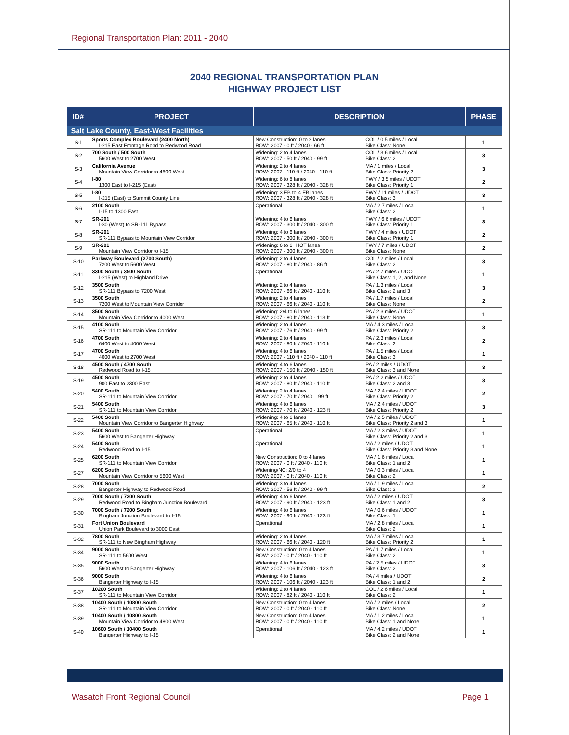Regional Transportation Plan: 2011 - 2040
2040 REGIONAL TRANSPORTATION PLAN
HIGHWAY PROJECT LIST
| ID# | PROJECT | DESCRIPTION | | PHASE |
| --- | --- | --- | --- | --- |
| Salt Lake County, East-West Facilities | | | | |
| S-1 | Sports Complex Boulevard (2400 North) I-215 East Frontage Road to Redwood Road | New Construction: 0 to 2 lanes ROW: 2007 - 0 ft / 2040 - 66 ft | COL / 0.5 miles / Local Bike Class: None | 1 |
| S-2 | 700 South / 500 South 5600 West to 2700 West | Widening: 2 to 4 lanes ROW: 2007 - 50 ft / 2040 - 99 ft | COL / 3.6 miles / Local Bike Class: 2 | 3 |
| S-3 | California Avenue Mountain View Corridor to 4800 West | Widening: 2 to 4 lanes ROW: 2007 - 110 ft / 2040 - 110 ft | MA / 1 miles / Local Bike Class: Priority 2 | 3 |
| S-4 | I-80 1300 East to I-215 (East) | Widening: 6 to 8 lanes ROW: 2007 - 328 ft / 2040 - 328 ft | FWY / 3.5 miles / UDOT Bike Class: Priority 1 | 2 |
| S-5 | I-80 I-215 (East) to Summit County Line | Widening: 3 EB to 4 EB lanes ROW: 2007 - 328 ft / 2040 - 328 ft | FWY / 11 miles / UDOT Bike Class: 3 | 3 |
| S-6 | 2100 South I-15 to 1300 East | Operational | MA / 2.7 miles / Local Bike Class: 2 | 1 |
| S-7 | SR-201 I-80 (West) to SR-111 Bypass | Widening: 4 to 6 lanes ROW: 2007 - 300 ft / 2040 - 300 ft | FWY / 6.6 miles / UDOT Bike Class: Priority 1 | 3 |
| S-8 | SR-201 SR-111 Bypass to Mountain View Corridor | Widening: 4 to 6 lanes ROW: 2007 - 300 ft / 2040 - 300 ft | FWY / 4 miles / UDOT Bike Class: Priority 1 | 2 |
| S-9 | SR-201 Mountain View Corridor to I-15 | Widening: 6 to 6+HOT lanes ROW: 2007 - 300 ft / 2040 - 300 ft | FWY / 7 miles / UDOT Bike Class: None | 2 |
| S-10 | Parkway Boulevard (2700 South) 7200 West to 5600 West | Widening: 2 to 4 lanes ROW: 2007 - 80 ft / 2040 - 86 ft | COL / 2 miles / Local Bike Class: 2 | 3 |
| S-11 | 3300 South / 3500 South I-215 (West) to Highland Drive | Operational | PA / 2.7 miles / UDOT Bike Class: 1, 2, and None | 1 |
| S-12 | 3500 South SR-111 Bypass to 7200 West | Widening: 2 to 4 lanes ROW: 2007 - 66 ft / 2040 - 110 ft | PA / 1.3 miles / Local Bike Class: 2 and 3 | 3 |
| S-13 | 3500 South 7200 West to Mountain View Corridor | Widening: 2 to 4 lanes ROW: 2007 - 66 ft / 2040 - 110 ft | PA / 1.7 miles / Local Bike Class: None | 2 |
| S-14 | 3500 South Mountain View Corridor to 4000 West | Widening: 2/4 to 6 lanes ROW: 2007 - 80 ft / 2040 - 113 ft | PA / 2.3 miles / UDOT Bike Class: None | 1 |
| S-15 | 4100 South SR-111 to Mountain View Corridor | Widening: 2 to 4 lanes ROW: 2007 - 76 ft / 2040 - 99 ft | MA / 4.3 miles / Local Bike Class: Priority 2 | 3 |
| S-16 | 4700 South 6400 West to 4000 West | Widening: 2 to 4 lanes ROW: 2007 - 80 ft / 2040 - 110 ft | PA / 2.3 miles / Local Bike Class: 2 | 2 |
| S-17 | 4700 South 4000 West to 2700 West | Widening: 4 to 6 lanes ROW: 2007 - 110 ft / 2040 - 110 ft | PA / 1.5 miles / Local Bike Class: 3 | 1 |
| S-18 | 4500 South / 4700 South Redwood Road to I-15 | Widening: 4 to 6 lanes ROW: 2007 - 150 ft / 2040 - 150 ft | PA / 2 miles / UDOT Bike Class: 3 and None | 3 |
| S-19 | 4500 South 900 East to 2300 East | Widening: 2 to 4 lanes ROW: 2007 - 80 ft / 2040 - 110 ft | PA / 2.2 miles / UDOT Bike Class: 2 and 3 | 3 |
| S-20 | 5400 South SR-111 to Mountain View Corridor | Widening: 2 to 4 lanes ROW: 2007 - 70 ft / 2040 – 99 ft | MA / 2.4 miles / UDOT Bike Class: Priority 2 | 2 |
| S-21 | 5400 South SR-111 to Mountain View Corridor | Widening: 4 to 6 lanes ROW: 2007 - 70 ft / 2040 - 123 ft | MA / 2.4 miles / UDOT Bike Class: Priority 2 | 3 |
| S-22 | 5400 South Mountain View Corridor to Bangerter Highway | Widening: 4 to 6 lanes ROW: 2007 - 65 ft / 2040 - 110 ft | MA / 2.5 miles / UDOT Bike Class: Priority 2 and 3 | 1 |
| S-23 | 5400 South 5600 West to Bangerter Highway | Operational | MA / 2.3 miles / UDOT Bike Class: Priority 2 and 3 | 1 |
| S-24 | 5400 South Redwood Road to I-15 | Operational | MA / 2 miles / UDOT Bike Class: Priority 3 and None | 1 |
| S-25 | 6200 South SR-111 to Mountain View Corridor | New Construction: 0 to 4 lanes ROW: 2007 - 0 ft / 2040 - 110 ft | MA / 1.6 miles / Local Bike Class: 1 and 2 | 1 |
| S-27 | 6200 South Mountain View Corridor to 5600 West | Widening/NC: 2/0 to 4 ROW: 2007 - 0 ft / 2040 - 110 ft | MA / 0.3 miles / Local Bike Class: 2 | 1 |
| S-28 | 7000 South Bangerter Highway to Redwood Road | Widening: 3 to 4 lanes ROW: 2007 - 56 ft / 2040 - 99 ft | MA / 1.9 miles / Local Bike Class: 2 | 2 |
| S-29 | 7000 South / 7200 South Redwood Road to Bingham Junction Boulevard | Widening: 4 to 6 lanes ROW: 2007 - 90 ft / 2040 - 123 ft | MA / 2 miles / UDOT Bike Class: 1 and 2 | 3 |
| S-30 | 7000 South / 7200 South Bingham Junction Boulevard to I-15 | Widening: 4 to 6 lanes ROW: 2007 - 90 ft / 2040 - 123 ft | MA / 0.6 miles / UDOT Bike Class: 1 | 1 |
| S-31 | Fort Union Boulevard Union Park Boulevard to 3000 East | Operational | MA / 2.8 miles / Local Bike Class: 2 | 1 |
| S-32 | 7800 South SR-111 to New Bingham Highway | Widening: 2 to 4 lanes ROW: 2007 - 66 ft / 2040 - 120 ft | MA / 3.7 miles / Local Bike Class: Priority 2 | 1 |
| S-34 | 9000 South SR-111 to 5600 West | New Construction: 0 to 4 lanes ROW: 2007 - 0 ft / 2040 - 110 ft | PA / 1.7 miles / Local Bike Class: 2 | 1 |
| S-35 | 9000 South 5600 West to Bangerter Highway | Widening: 4 to 6 lanes ROW: 2007 - 106 ft / 2040 - 123 ft | PA / 2.5 miles / UDOT Bike Class: 2 | 3 |
| S-36 | 9000 South Bangerter Highway to I-15 | Widening: 4 to 6 lanes ROW: 2007 - 106 ft / 2040 - 123 ft | PA / 4 miles / UDOT Bike Class: 1 and 2 | 2 |
| S-37 | 10200 South SR-111 to Mountain View Corridor | Widening: 2 to 4 lanes ROW: 2007 - 82 ft / 2040 - 110 ft | COL / 2.6 miles / Local Bike Class: 2 | 1 |
| S-38 | 10400 South / 10800 South SR-111 to Mountain View Corridor | New Construction: 0 to 4 lanes ROW: 2007 - 0 ft / 2040 - 110 ft | MA / 2 miles / Local Bike Class: None | 2 |
| S-39 | 10400 South / 10800 South Mountain View Corridor to 4800 West | New Construction: 0 to 4 lanes ROW: 2007 - 0 ft / 2040 - 110 ft | MA / 1.2 miles / Local Bike Class: 1 and None | 1 |
| S-40 | 10600 South / 10400 South Bangerter Highway to I-15 | Operational | MA / 4.2 miles / UDOT Bike Class: 2 and None | 1 |
Wasatch Front Regional Council Page 1